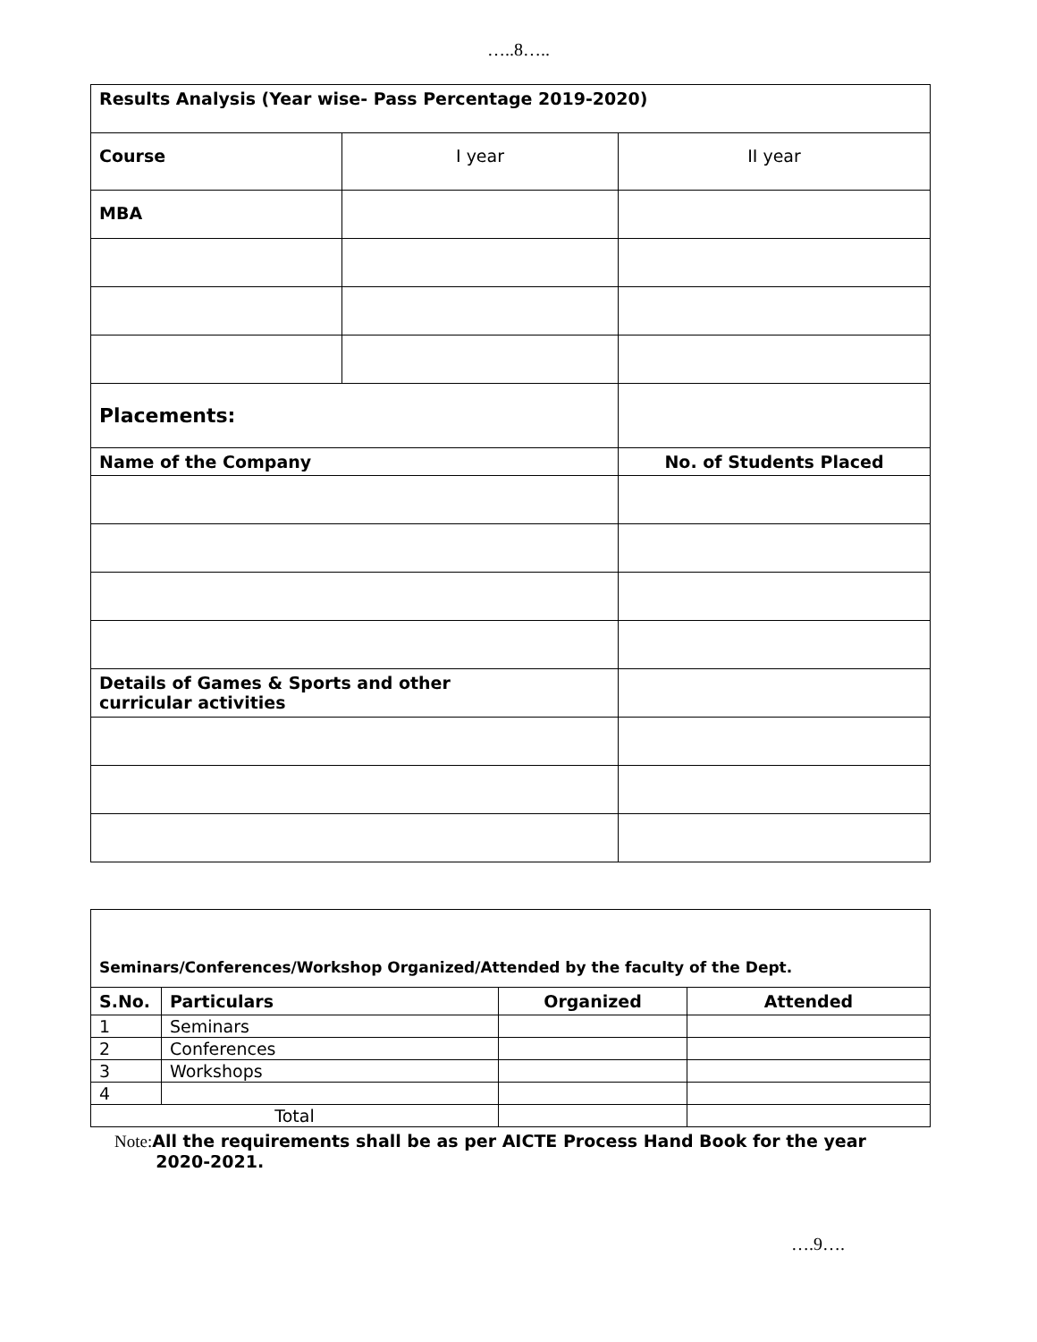…..8…..
| Results Analysis (Year wise- Pass Percentage 2019-2020) | | |
| --- | --- | --- |
| Course | I year | II year |
| MBA | | |
| Placements: | | |
| Name of the Company | | No. of Students Placed |
| Details of Games & Sports and other curricular activities | | |
| Seminars/Conferences/Workshop Organized/Attended by the faculty of the Dept. | | | |
| --- | --- | --- | --- |
| S.No. | Particulars | Organized | Attended |
| 1 | Seminars | | |
| 2 | Conferences | | |
| 3 | Workshops | | |
| 4 | | | |
| Total | | | |
Note: All the requirements shall be as per AICTE Process Hand Book for the year
2020-2021.
….9….